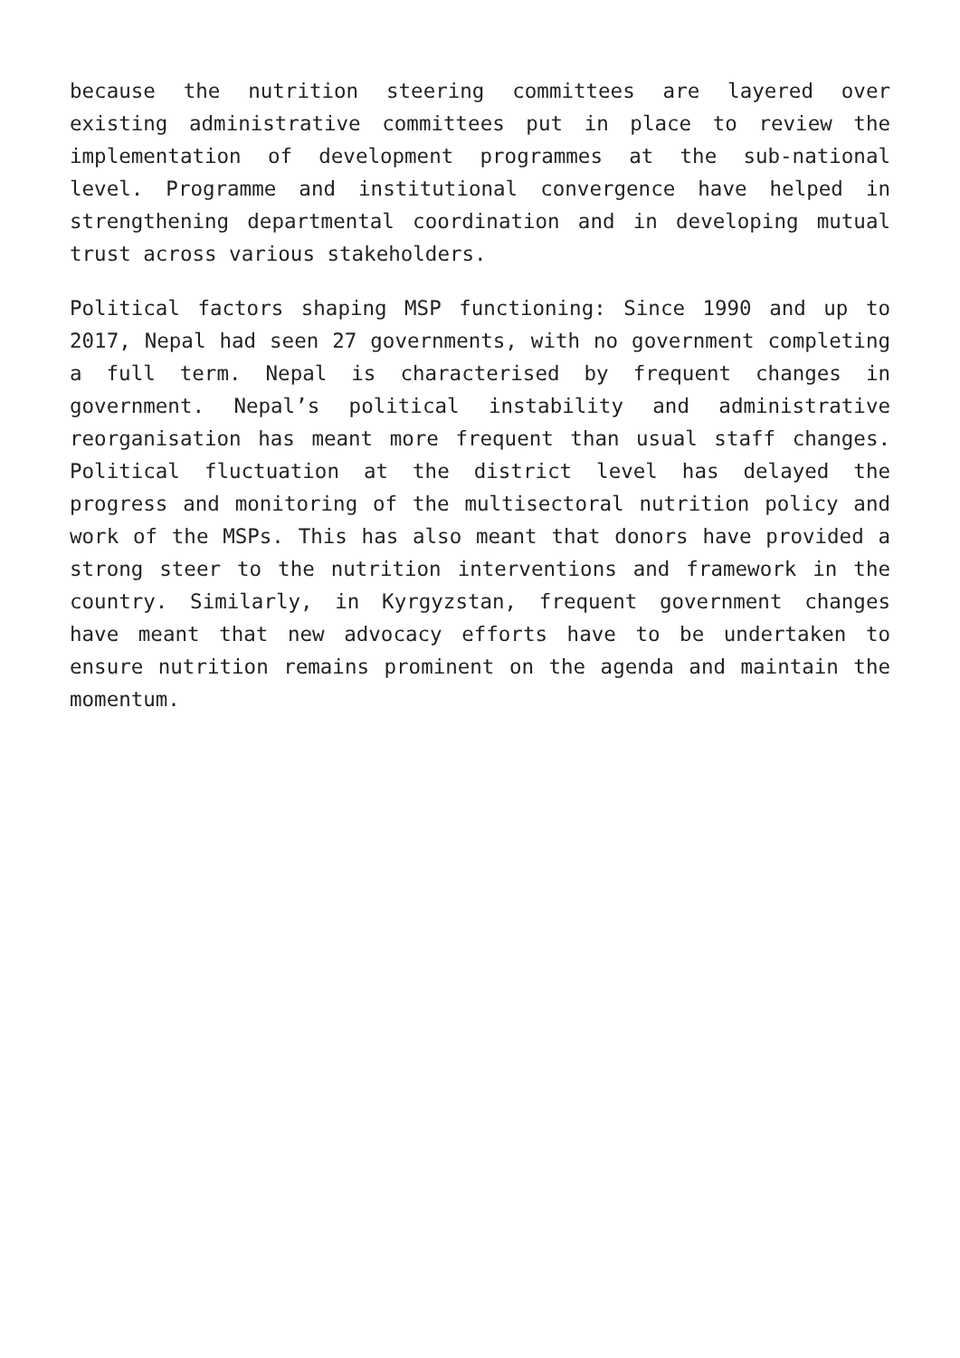because the nutrition steering committees are layered over existing administrative committees put in place to review the implementation of development programmes at the sub-national level. Programme and institutional convergence have helped in strengthening departmental coordination and in developing mutual trust across various stakeholders.
Political factors shaping MSP functioning: Since 1990 and up to 2017, Nepal had seen 27 governments, with no government completing a full term. Nepal is characterised by frequent changes in government. Nepal’s political instability and administrative reorganisation has meant more frequent than usual staff changes. Political fluctuation at the district level has delayed the progress and monitoring of the multisectoral nutrition policy and work of the MSPs. This has also meant that donors have provided a strong steer to the nutrition interventions and framework in the country. Similarly, in Kyrgyzstan, frequent government changes have meant that new advocacy efforts have to be undertaken to ensure nutrition remains prominent on the agenda and maintain the momentum.